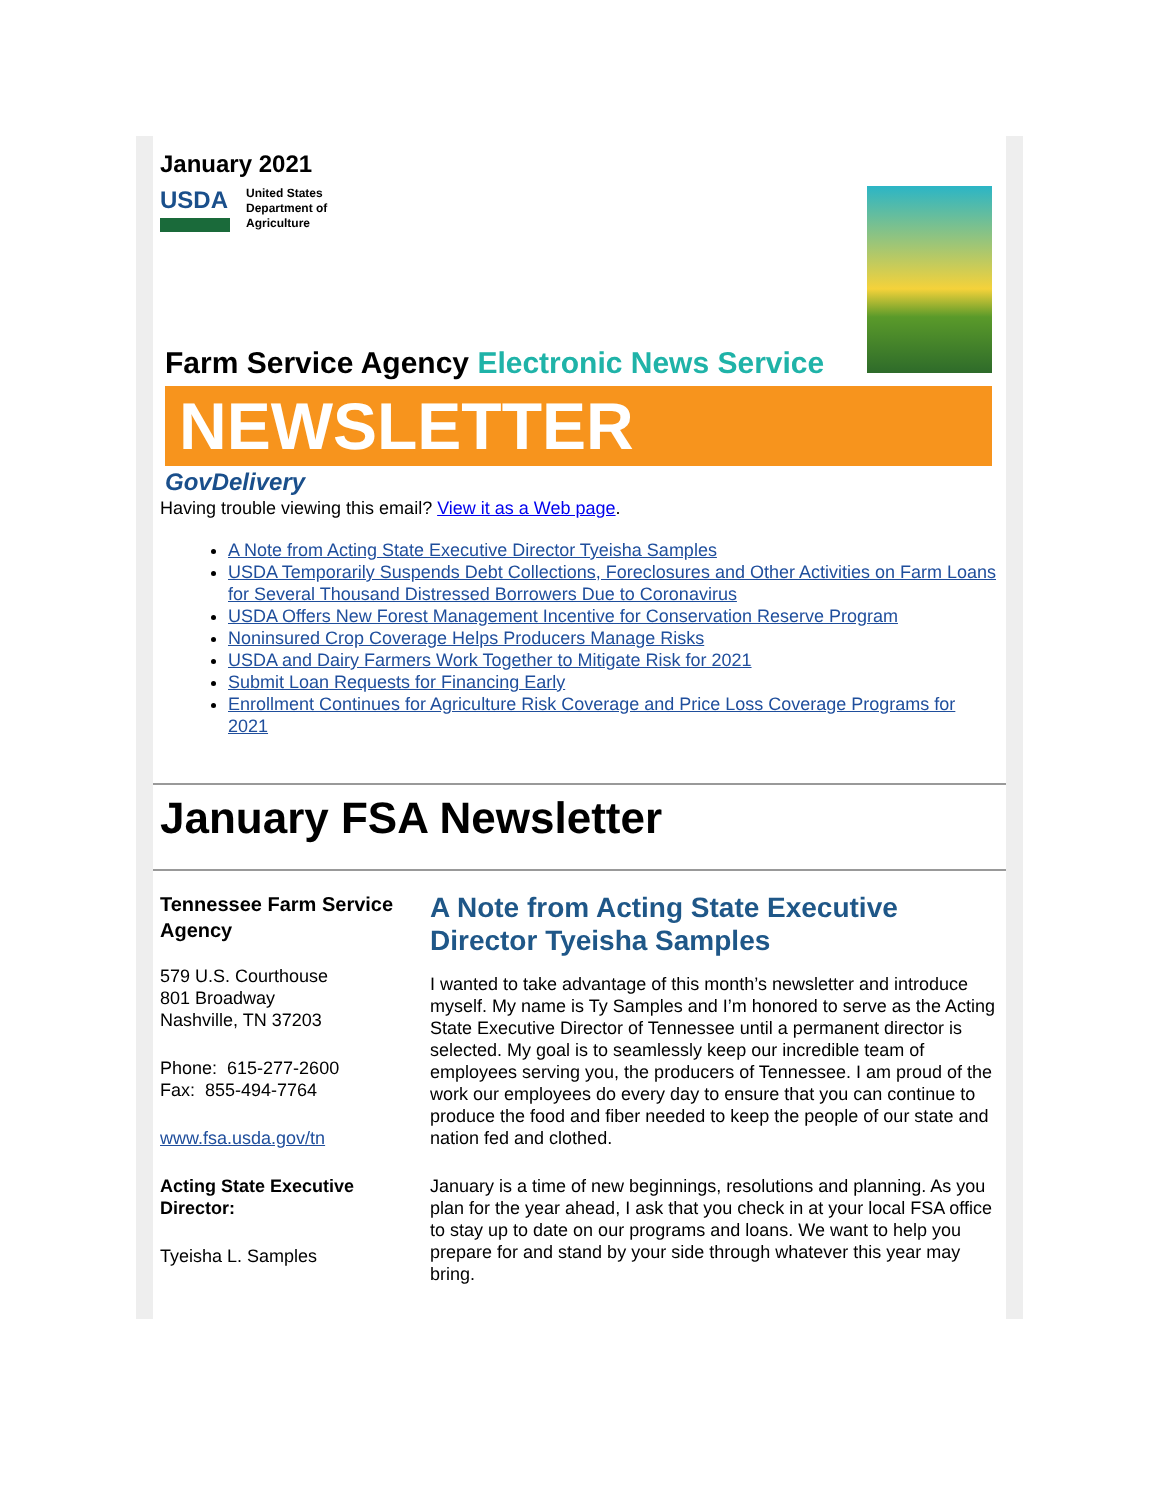January 2021
USDA
United States
Department of
Agriculture
Farm Service Agency Electronic News Service
NEWSLETTER
GovDelivery
Having trouble viewing this email? View it as a Web page.
A Note from Acting State Executive Director Tyeisha Samples
USDA Temporarily Suspends Debt Collections, Foreclosures and Other Activities on Farm Loans for Several Thousand Distressed Borrowers Due to Coronavirus
USDA Offers New Forest Management Incentive for Conservation Reserve Program
Noninsured Crop Coverage Helps Producers Manage Risks
USDA and Dairy Farmers Work Together to Mitigate Risk for 2021
Submit Loan Requests for Financing Early
Enrollment Continues for Agriculture Risk Coverage and Price Loss Coverage Programs for 2021
January FSA Newsletter
Tennessee Farm Service Agency
579 U.S. Courthouse
801 Broadway
Nashville, TN 37203
Phone: 615-277-2600
Fax: 855-494-7764
www.fsa.usda.gov/tn
Acting State Executive Director:
Tyeisha L. Samples
A Note from Acting State Executive Director Tyeisha Samples
I wanted to take advantage of this month’s newsletter and introduce myself. My name is Ty Samples and I’m honored to serve as the Acting State Executive Director of Tennessee until a permanent director is selected. My goal is to seamlessly keep our incredible team of employees serving you, the producers of Tennessee. I am proud of the work our employees do every day to ensure that you can continue to produce the food and fiber needed to keep the people of our state and nation fed and clothed.
January is a time of new beginnings, resolutions and planning. As you plan for the year ahead, I ask that you check in at your local FSA office to stay up to date on our programs and loans. We want to help you prepare for and stand by your side through whatever this year may bring.